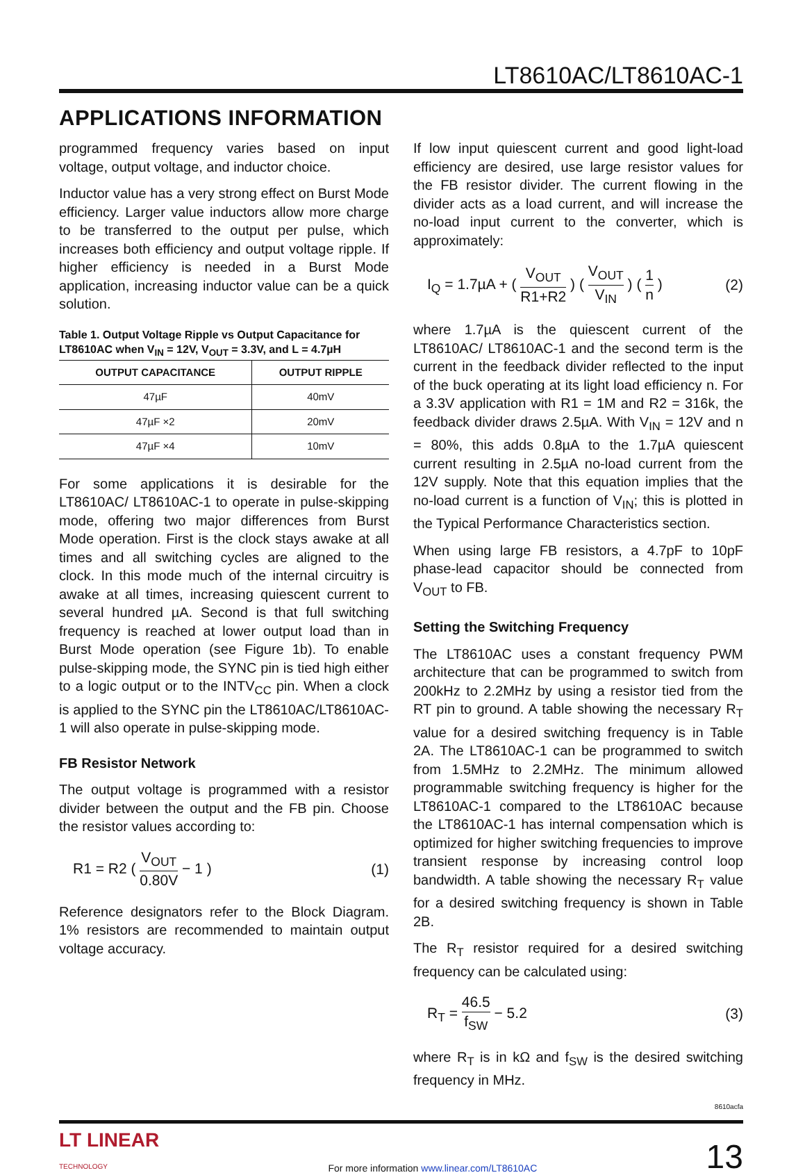LT8610AC/LT8610AC-1
APPLICATIONS INFORMATION
programmed frequency varies based on input voltage, output voltage, and inductor choice.
Inductor value has a very strong effect on Burst Mode efficiency. Larger value inductors allow more charge to be transferred to the output per pulse, which increases both efficiency and output voltage ripple. If higher efficiency is needed in a Burst Mode application, increasing inductor value can be a quick solution.
Table 1. Output Voltage Ripple vs Output Capacitance for LT8610AC when V<sub>IN</sub> = 12V, V<sub>OUT</sub> = 3.3V, and L = 4.7µH
| OUTPUT CAPACITANCE | OUTPUT RIPPLE |
| --- | --- |
| 47µF | 40mV |
| 47µF ×2 | 20mV |
| 47µF ×4 | 10mV |
For some applications it is desirable for the LT8610AC/ LT8610AC-1 to operate in pulse-skipping mode, offering two major differences from Burst Mode operation. First is the clock stays awake at all times and all switching cycles are aligned to the clock. In this mode much of the internal circuitry is awake at all times, increasing quiescent current to several hundred µA. Second is that full switching frequency is reached at lower output load than in Burst Mode operation (see Figure 1b). To enable pulse-skipping mode, the SYNC pin is tied high either to a logic output or to the INTV<sub>CC</sub> pin. When a clock is applied to the SYNC pin the LT8610AC/LT8610AC-1 will also operate in pulse-skipping mode.
FB Resistor Network
The output voltage is programmed with a resistor divider between the output and the FB pin. Choose the resistor values according to:
R1 = R2 ( V<sub>OUT</sub> 0.80V − 1 ) (1)
Reference designators refer to the Block Diagram. 1% resistors are recommended to maintain output voltage accuracy.
If low input quiescent current and good light-load efficiency are desired, use large resistor values for the FB resistor divider. The current flowing in the divider acts as a load current, and will increase the no-load input current to the converter, which is approximately:
I<sub>Q</sub> = 1.7µA + ( V<sub>OUT</sub> R1+R2 ) ( V<sub>OUT</sub> V<sub>IN</sub> ) ( 1 n )
(2)
where 1.7µA is the quiescent current of the LT8610AC/ LT8610AC-1 and the second term is the current in the feedback divider reflected to the input of the buck operating at its light load efficiency n. For a 3.3V application with R1 = 1M and R2 = 316k, the feedback divider draws 2.5µA. With V<sub>IN</sub> = 12V and n = 80%, this adds 0.8µA to the 1.7µA quiescent current resulting in 2.5µA no-load current from the 12V supply. Note that this equation implies that the no-load current is a function of V<sub>IN</sub>; this is plotted in the Typical Performance Characteristics section.
When using large FB resistors, a 4.7pF to 10pF phase-lead capacitor should be connected from V<sub>OUT</sub> to FB.
Setting the Switching Frequency
The LT8610AC uses a constant frequency PWM architecture that can be programmed to switch from 200kHz to 2.2MHz by using a resistor tied from the RT pin to ground. A table showing the necessary R<sub>T</sub> value for a desired switching frequency is in Table 2A. The LT8610AC-1 can be programmed to switch from 1.5MHz to 2.2MHz. The minimum allowed programmable switching frequency is higher for the LT8610AC-1 compared to the LT8610AC because the LT8610AC-1 has internal compensation which is optimized for higher switching frequencies to improve transient response by increasing control loop bandwidth. A table showing the necessary R<sub>T</sub> value for a desired switching frequency is shown in Table 2B.
The R<sub>T</sub> resistor required for a desired switching frequency can be calculated using:
R<sub>T</sub> = 46.5 f<sub>SW</sub> − 5.2 (3)
where R<sub>T</sub> is in kΩ and f<sub>SW</sub> is the desired switching frequency in MHz.
8610acfa
LT LINEAR
TECHNOLOGY
For more information www.linear.com/LT8610AC
13